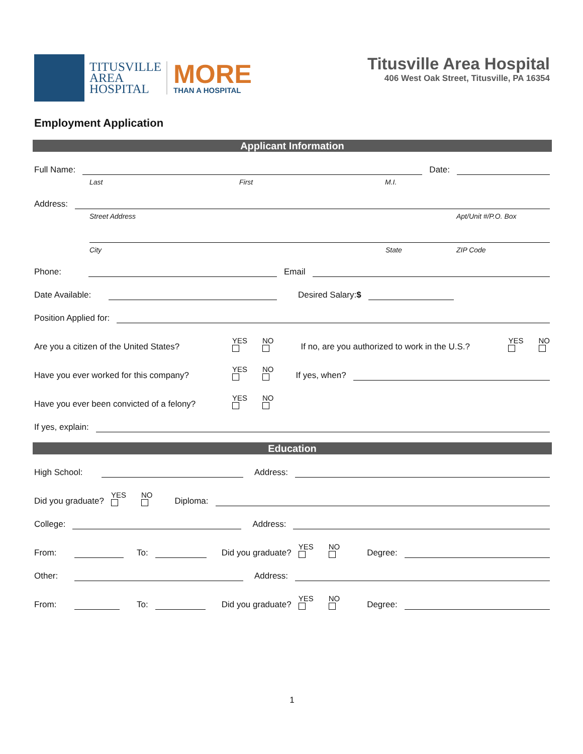TITUSVILLE
AREA
HOSPITAL
MORE
THAN A HOSPITAL
Titusville Area Hospital
406 West Oak Street, Titusville, PA 16354
Employment Application
Applicant Information
Full Name:
Date:
Last First M.I.
Address:
Street Address Apt/Unit #/P.O. Box
City State ZIP Code
Phone:
Email
Date Available:
Desired Salary:$
Position Applied for:
Are you a citizen of the United States? YES NO If no, are you authorized to work in the U.S.? YES NO
Have you ever worked for this company? YES NO If yes, when?
Have you ever been convicted of a felony? YES NO
If yes, explain:
Education
High School:
Address:
Did you graduate? YES NO Diploma:
College:
Address:
From:
To:
Did you graduate? YES NO Degree:
Other:
Address:
From:
To:
Did you graduate? YES NO Degree:
1